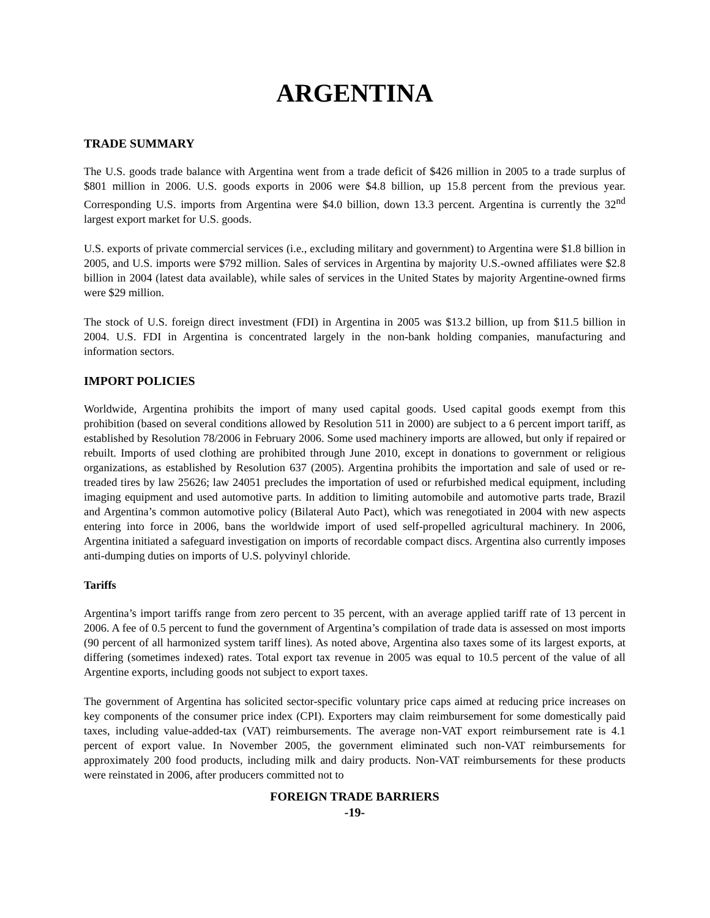ARGENTINA
TRADE SUMMARY
The U.S. goods trade balance with Argentina went from a trade deficit of $426 million in 2005 to a trade surplus of $801 million in 2006. U.S. goods exports in 2006 were $4.8 billion, up 15.8 percent from the previous year. Corresponding U.S. imports from Argentina were $4.0 billion, down 13.3 percent. Argentina is currently the 32<sup>nd</sup> largest export market for U.S. goods.
U.S. exports of private commercial services (i.e., excluding military and government) to Argentina were $1.8 billion in 2005, and U.S. imports were $792 million. Sales of services in Argentina by majority U.S.-owned affiliates were $2.8 billion in 2004 (latest data available), while sales of services in the United States by majority Argentine-owned firms were $29 million.
The stock of U.S. foreign direct investment (FDI) in Argentina in 2005 was $13.2 billion, up from $11.5 billion in 2004. U.S. FDI in Argentina is concentrated largely in the non-bank holding companies, manufacturing and information sectors.
IMPORT POLICIES
Worldwide, Argentina prohibits the import of many used capital goods. Used capital goods exempt from this prohibition (based on several conditions allowed by Resolution 511 in 2000) are subject to a 6 percent import tariff, as established by Resolution 78/2006 in February 2006. Some used machinery imports are allowed, but only if repaired or rebuilt. Imports of used clothing are prohibited through June 2010, except in donations to government or religious organizations, as established by Resolution 637 (2005). Argentina prohibits the importation and sale of used or re-treaded tires by law 25626; law 24051 precludes the importation of used or refurbished medical equipment, including imaging equipment and used automotive parts. In addition to limiting automobile and automotive parts trade, Brazil and Argentina’s common automotive policy (Bilateral Auto Pact), which was renegotiated in 2004 with new aspects entering into force in 2006, bans the worldwide import of used self-propelled agricultural machinery. In 2006, Argentina initiated a safeguard investigation on imports of recordable compact discs. Argentina also currently imposes anti-dumping duties on imports of U.S. polyvinyl chloride.
Tariffs
Argentina’s import tariffs range from zero percent to 35 percent, with an average applied tariff rate of 13 percent in 2006. A fee of 0.5 percent to fund the government of Argentina’s compilation of trade data is assessed on most imports (90 percent of all harmonized system tariff lines). As noted above, Argentina also taxes some of its largest exports, at differing (sometimes indexed) rates. Total export tax revenue in 2005 was equal to 10.5 percent of the value of all Argentine exports, including goods not subject to export taxes.
The government of Argentina has solicited sector-specific voluntary price caps aimed at reducing price increases on key components of the consumer price index (CPI). Exporters may claim reimbursement for some domestically paid taxes, including value-added-tax (VAT) reimbursements. The average non-VAT export reimbursement rate is 4.1 percent of export value. In November 2005, the government eliminated such non-VAT reimbursements for approximately 200 food products, including milk and dairy products. Non-VAT reimbursements for these products were reinstated in 2006, after producers committed not to
FOREIGN TRADE BARRIERS
-19-